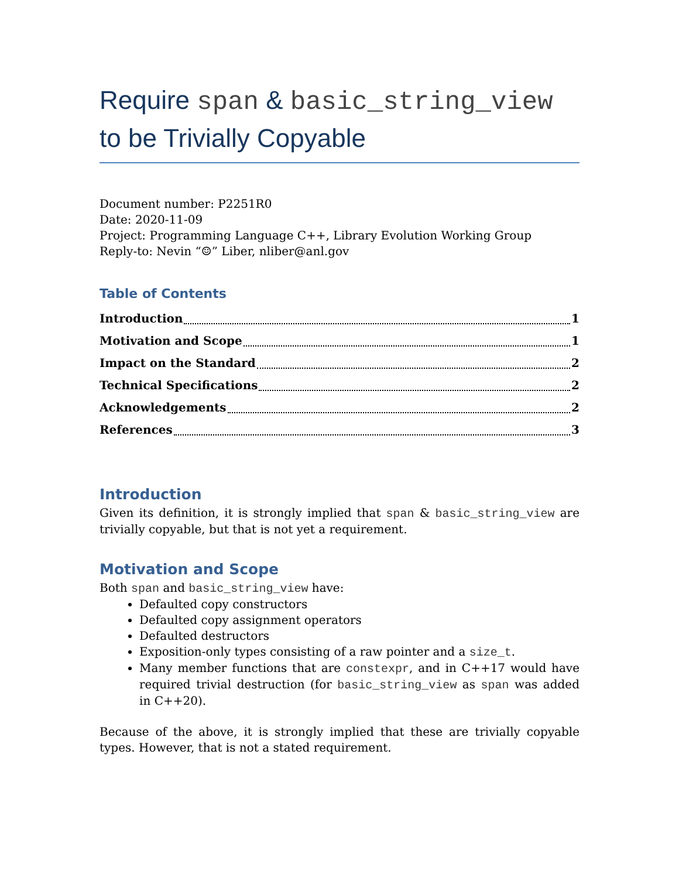Require span & basic_string_view to be Trivially Copyable
Document number: P2251R0
Date: 2020-11-09
Project: Programming Language C++, Library Evolution Working Group
Reply-to: Nevin “☺” Liber, nliber@anl.gov
Table of Contents
Introduction 1
Motivation and Scope 1
Impact on the Standard 2
Technical Specifications 2
Acknowledgements 2
References 3
Introduction
Given its definition, it is strongly implied that span & basic_string_view are trivially copyable, but that is not yet a requirement.
Motivation and Scope
Both span and basic_string_view have:
Defaulted copy constructors
Defaulted copy assignment operators
Defaulted destructors
Exposition-only types consisting of a raw pointer and a size_t.
Many member functions that are constexpr, and in C++17 would have required trivial destruction (for basic_string_view as span was added in C++20).
Because of the above, it is strongly implied that these are trivially copyable types. However, that is not a stated requirement.